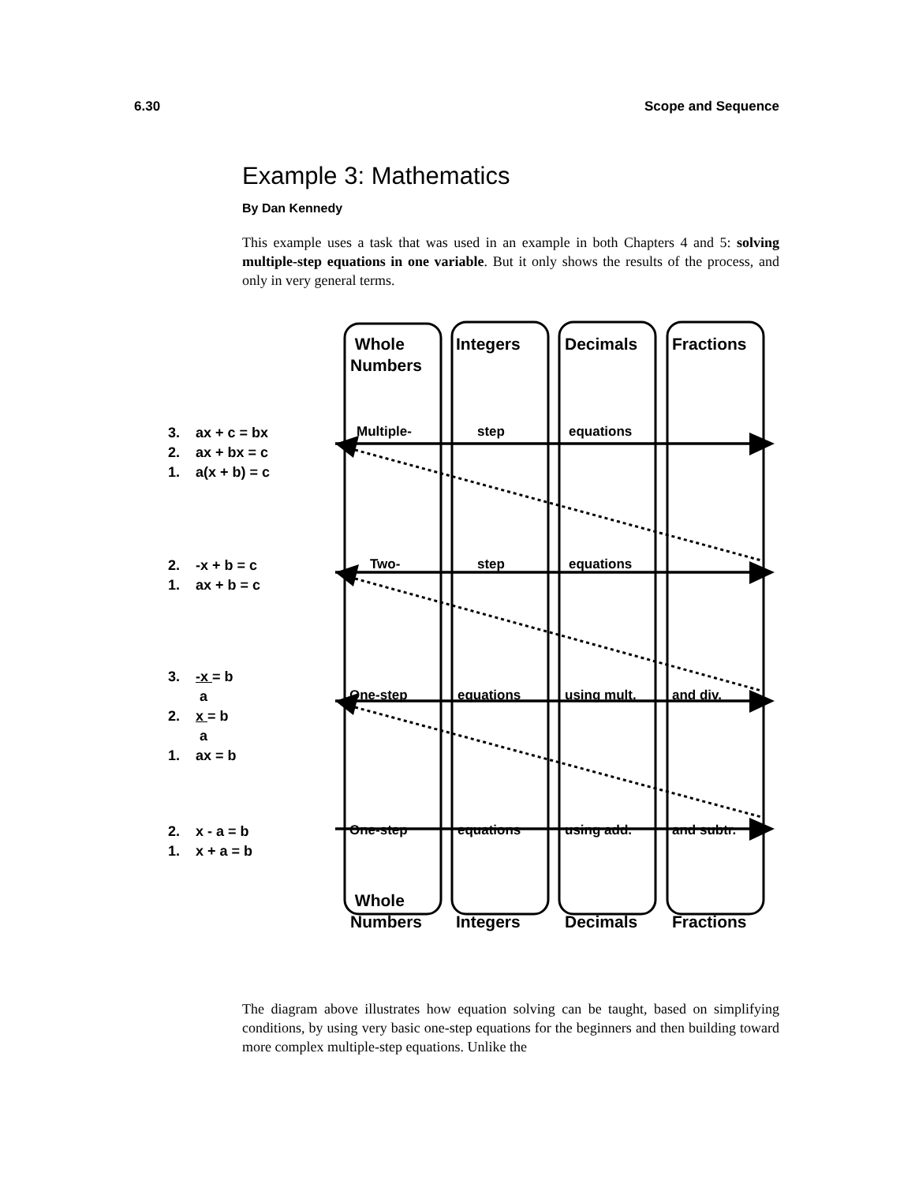6.30 Scope and Sequence
Example 3: Mathematics
By Dan Kennedy
This example uses a task that was used in an example in both Chapters 4 and 5: solving multiple-step equations in one variable. But it only shows the results of the process, and only in very general terms.
Whole
Numbers
Integers Decimals Fractions
Multiple- step equations
Two- step equations
One-step equations using mult. and div.
One-step equations using add. and subtr.
Whole
Numbers
Integers Decimals Fractions
3. ax + c = bx
2. ax + bx = c
1. a(x + b) = c
2. -x + b = c
1. ax + b = c
3. -x = b
a
2. x = b
a
1. ax = b
2. x - a = b
1. x + a = b
The diagram above illustrates how equation solving can be taught, based on simplifying conditions, by using very basic one-step equations for the beginners and then building toward more complex multiple-step equations. Unlike the